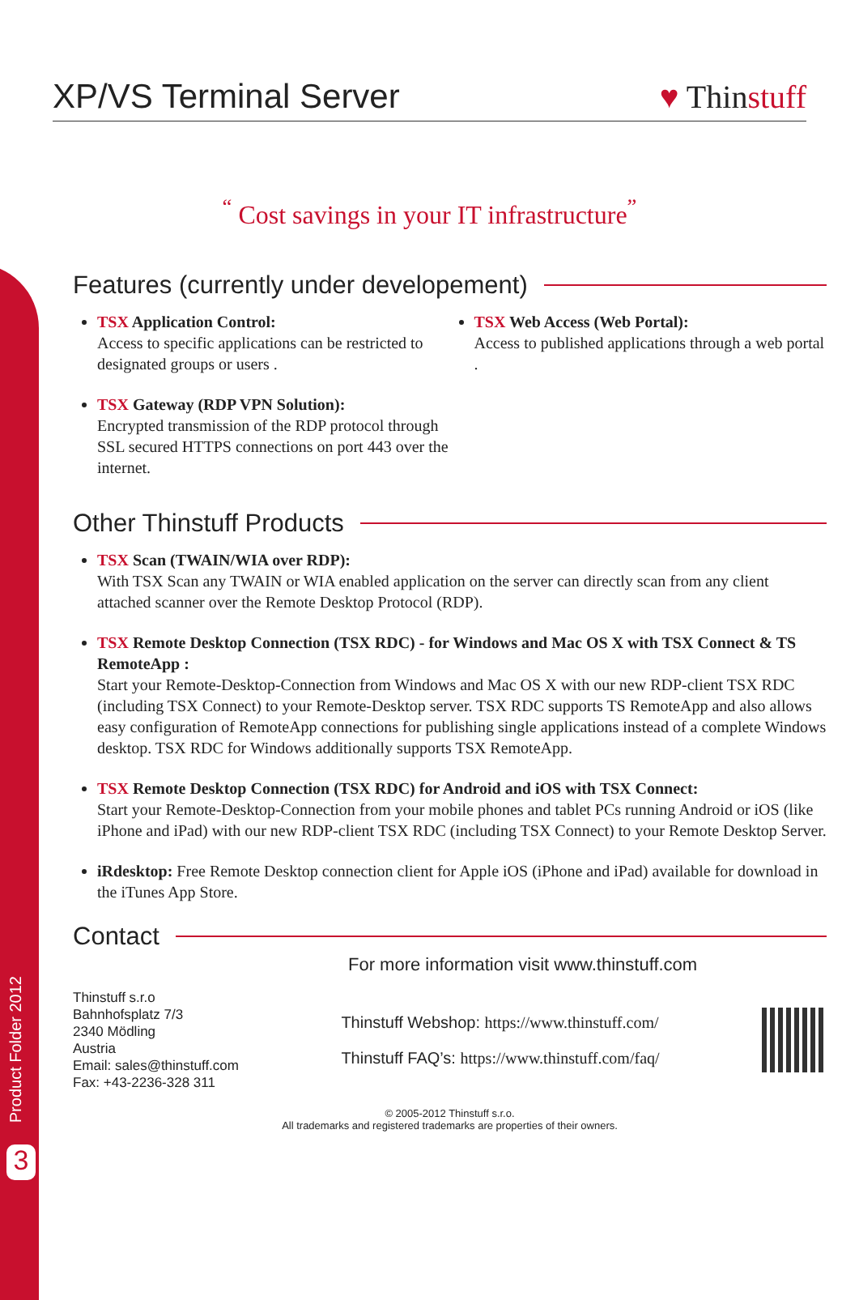Product Folder 2012
3
XP/VS Terminal Server
♥ Thinstuff
<sup>“</sup> Cost savings in your IT infrastructure<sup>”</sup>
Features (currently under developement)
TSX Application Control:
Access to specific applications can be restricted to designated groups or users .
TSX Gateway (RDP VPN Solution):
Encrypted transmission of the RDP protocol through SSL secured HTTPS connections on port 443 over the internet.
TSX Web Access (Web Portal):
Access to published applications through a web portal .
Other Thinstuff Products
TSX Scan (TWAIN/WIA over RDP):
With TSX Scan any TWAIN or WIA enabled application on the server can directly scan from any client attached scanner over the Remote Desktop Protocol (RDP).
TSX Remote Desktop Connection (TSX RDC) - for Windows and Mac OS X with TSX Connect & TS RemoteApp :
Start your Remote-Desktop-Connection from Windows and Mac OS X with our new RDP-client TSX RDC (including TSX Connect) to your Remote-Desktop server. TSX RDC supports TS RemoteApp and also allows easy configuration of RemoteApp connections for publishing single applications instead of a complete Windows desktop. TSX RDC for Windows additionally supports TSX RemoteApp.
TSX Remote Desktop Connection (TSX RDC) for Android and iOS with TSX Connect:
Start your Remote-Desktop-Connection from your mobile phones and tablet PCs running Android or iOS (like iPhone and iPad) with our new RDP-client TSX RDC (including TSX Connect) to your Remote Desktop Server.
iRdesktop: Free Remote Desktop connection client for Apple iOS (iPhone and iPad) available for download in the iTunes App Store.
Contact
For more information visit www.thinstuff.com
Thinstuff s.r.o
Bahnhofsplatz 7/3
2340 Mödling
Austria
Email: sales@thinstuff.com
Fax: +43-2236-328 311
Thinstuff Webshop: https://www.thinstuff.com/
Thinstuff FAQ’s: https://www.thinstuff.com/faq/
© 2005-2012 Thinstuff s.r.o.
All trademarks and registered trademarks are properties of their owners.